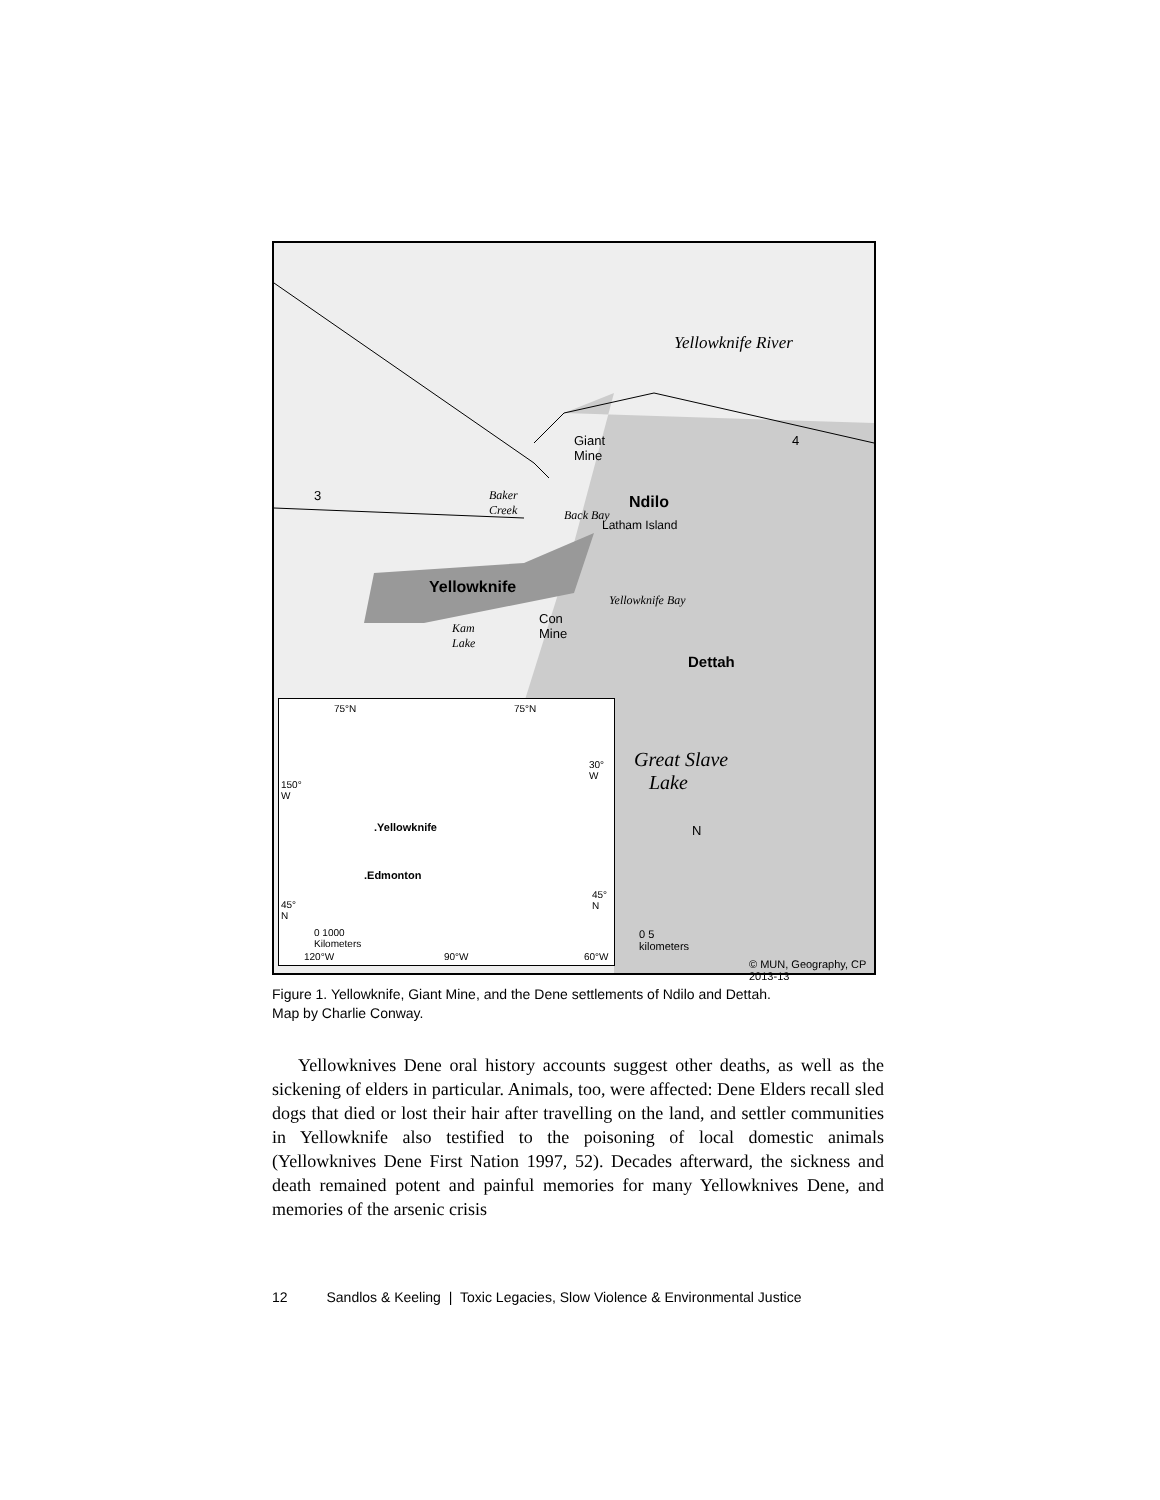Yellowknife River
Giant
Mine
Baker
Creek Back Bay
Ndilo
Latham Island
Yellowknife
Con
Mine Kam
Lake
Yellowknife Bay
Dettah
Great Slave
Lake
N
0 5
kilometers
© MUN, Geography, CP 2013-13
3
4
75°N 75°N
150°
W
30°
W
.Yellowknife
.Edmonton
45°
N
45°
N
0 1000
Kilometers
120°W 90°W 60°W
Figure 1. Yellowknife, Giant Mine, and the Dene settlements of Ndilo and Dettah.
Map by Charlie Conway.
Yellowknives Dene oral history accounts suggest other deaths, as well as the sickening of elders in particular. Animals, too, were affected: Dene Elders recall sled dogs that died or lost their hair after travelling on the land, and settler communities in Yellowknife also testified to the poisoning of local domestic animals (Yellowknives Dene First Nation 1997, 52). Decades afterward, the sickness and death remained potent and painful memories for many Yellowknives Dene, and memories of the arsenic crisis
12 Sandlos & Keeling | Toxic Legacies, Slow Violence & Environmental Justice